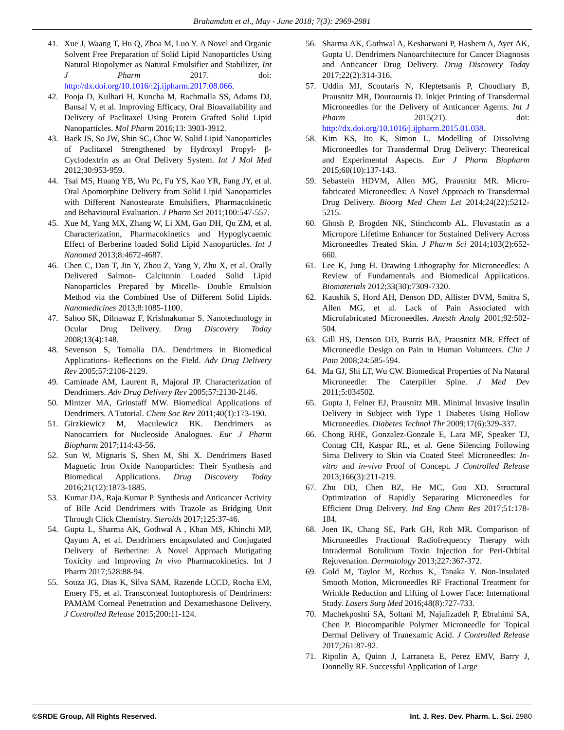Brahamdutt et al., May - June 2018; 7(3): 2969-2981
41. Xue J, Waang T, Hu Q, Zhoa M, Luo Y. A Novel and Organic Solvent Free Preparation of Solid Lipid Nanoparticles Using Natural Biopolymer as Natural Emulsifier and Stabilizer, Int J Pharm 2017. doi: http://dx.doi.org/10.1016/:2j.ijpharm.2017.08.066.
42. Pooja D, Kulhari H, Kuncha M, Rachmalla SS, Adams DJ, Bansal V, et al. Improving Efficacy, Oral Bioavailability and Delivery of Paclitaxel Using Protein Grafted Solid Lipid Nanoparticles. Mol Pharm 2016;13: 3903-3912.
43. Baek JS, So JW, Shin SC, Choc W. Solid Lipid Nanoparticles of Paclitaxel Strengthened by Hydroxyl Propyl- β- Cyclodextrin as an Oral Delivery System. Int J Mol Med 2012;30:953-959.
44. Tsai MS, Huang YB, Wu Pc, Fu YS, Kao YR, Fang JY, et al. Oral Apomorphine Delivery from Solid Lipid Nanoparticles with Different Nanostearate Emulsifiers, Pharmacokinetic and Behavioural Evaluation. J Pharm Sci 2011;100:547-557.
45. Xue M, Yang MX, Zhang W, Li XM, Gao DH, Qu ZM, et al. Characterization, Pharmacokinetics and Hypoglycaemic Effect of Berberine loaded Solid Lipid Nanoparticles. Int J Nanomed 2013;8:4672-4687.
46. Chen C, Dan T, Jin Y, Zhou Z, Yang Y, Zhu X, et al. Orally Delivered Salmon- Calcitonin Loaded Solid Lipid Nanoparticles Prepared by Micelle- Double Emulsion Method via the Combined Use of Different Solid Lipids. Nanomedicines 2013;8:1085-1100.
47. Sahoo SK, Dilnawaz F, Krishnakumar S. Nanotechnology in Ocular Drug Delivery. Drug Discovery Today 2008;13(4):148.
48. Sevenson S, Tomalia DA. Dendrimers in Biomedical Applications- Reflections on the Field. Adv Drug Delivery Rev 2005;57:2106-2129.
49. Caminade AM, Laurent R, Majoral JP. Characterization of Dendrimers. Adv Drug Delivery Rev 2005;57:2130-2146.
50. Mintzer MA, Grinstaff MW. Biomedical Applications of Dendrimers. A Tutorial. Chem Soc Rev 2011;40(1):173-190.
51. Girzkiewicz M, Maculewicz BK. Dendrimers as Nanocarriers for Nucleoside Analogues. Eur J Pharm Biopharm 2017;114:43-56.
52. Sun W, Mignaris S, Shen M, Shi X. Dendrimers Based Magnetic Iron Oxide Nanoparticles: Their Synthesis and Biomedical Applications. Drug Discovery Today 2016;21(12):1873-1885.
53. Kumar DA, Raja Kumar P. Synthesis and Anticancer Activity of Bile Acid Dendrimers with Trazole as Bridging Unit Through Click Chemistry. Steroids 2017;125:37-46.
54. Gupta L, Sharma AK, Gothwal A , Khan MS, Khinchi MP, Qayum A, et al. Dendrimers encapsulated and Conjugated Delivery of Berberine: A Novel Approach Mutigating Toxicity and Improving In vivo Pharmacokinetics. Int J Pharm 2017;528:88-94.
55. Souza JG, Dias K, Silva SAM, Razende LCCD, Rocha EM, Emery FS, et al. Transcorneal Iontophoresis of Dendrimers: PAMAM Corneal Penetration and Dexamethasone Delivery. J Controlled Release 2015;200:11-124.
56. Sharma AK, Gothwal A, Kesharwani P, Hashem A, Ayer AK, Gupta U. Dendrimers Nanoarchitecture for Cancer Diagnosis and Anticancer Drug Delivery. Drug Discovery Today 2017;22(2):314-316.
57. Uddin MJ, Scoutaris N, Kleptetsanis P, Choudhary B, Prausnitz MR, Dourournis D. Inkjet Printing of Transdermal Microneedles for the Delivery of Anticancer Agents. Int J Pharm 2015(21). doi: http://dx.doi.org/10.1016/j.ijpharm.2015.01.038.
58. Kim KS, Ito K, Simon L. Modelling of Dissolving Microneedles for Transdermal Drug Delivery: Theoretical and Experimental Aspects. Eur J Pharm Biopharm 2015;60(10):137-143.
59. Sebastein HDVM, Allen MG, Prausnitz MR. Micro-fabricated Microneedles: A Novel Approach to Transdermal Drug Delivery. Bioorg Med Chem Let 2014;24(22):5212-5215.
60. Ghosh P, Brogden NK, Stinchcomb AL. Fluvastatin as a Micropore Lifetime Enhancer for Sustained Delivery Across Microneedles Treated Skin. J Pharm Sci 2014;103(2):652-660.
61. Lee K, Jung H. Drawing Lithography for Microneedles: A Review of Fundamentals and Biomedical Applications. Biomaterials 2012;33(30):7309-7320.
62. Kaushik S, Hord AH, Denson DD, Allister DVM, Smitra S, Allen MG, et al. Lack of Pain Associated with Microfabricated Microneedles. Anesth Analg 2001;92:502-504.
63. Gill HS, Denson DD, Burris BA, Prausnitz MR. Effect of Microneedle Design on Pain in Human Volunteers. Clin J Pain 2008;24:585-594.
64. Ma GJ, Shi LT, Wu CW. Biomedical Properties of Na Natural Microneedle: The Caterpiller Spine. J Med Dev 2011;5:034502.
65. Gupta J, Felner EJ, Prausnitz MR. Minimal Invasive Insulin Delivery in Subject with Type 1 Diabetes Using Hollow Microneedles. Diabetes Technol Thr 2009;17(6):329-337.
66. Chong RHE, Gonzalez-Gonzale E, Lara MF, Speaker TJ, Contag CH, Kaspar RL, et al. Gene Silencing Following Sirna Delivery to Skin via Coated Steel Microneedles: In-vitro and in-vivo Proof of Concept. J Controlled Release 2013;166(3):211-219.
67. Zhu DD, Chen BZ, He MC, Guo XD. Structural Optimization of Rapidly Separating Microneedles for Efficient Drug Delivery. Ind Eng Chem Res 2017;51:178-184.
68. Joen IK, Chang SE, Park GH, Roh MR. Comparison of Microneedles Fractional Radiofrequency Therapy with Intradermal Botulinum Toxin Injection for Peri-Orbital Rejuvenation. Dermatology 2013;227:367-372.
69. Gold M, Taylor M, Rothus K, Tanaka Y. Non-Insulated Smooth Motion, Microneedles RF Fractional Treatment for Wrinkle Reduction and Lifting of Lower Face: International Study. Lasers Surg Med 2016;48(8):727-733.
70. Machekposhti SA, Soltani M, Najafizadeh P, Ebrahimi SA, Chen P. Biocompatible Polymer Microneedle for Topical Dermal Delivery of Tranexamic Acid. J Controlled Release 2017;261:87-92.
71. Ripolin A, Quinn J, Larraneta E, Perez EMV, Barry J, Donnelly RF. Successful Application of Large
©SRDE Group, All Rights Reserved. Int. J. Res. Dev. Pharm. L. Sci. 2980